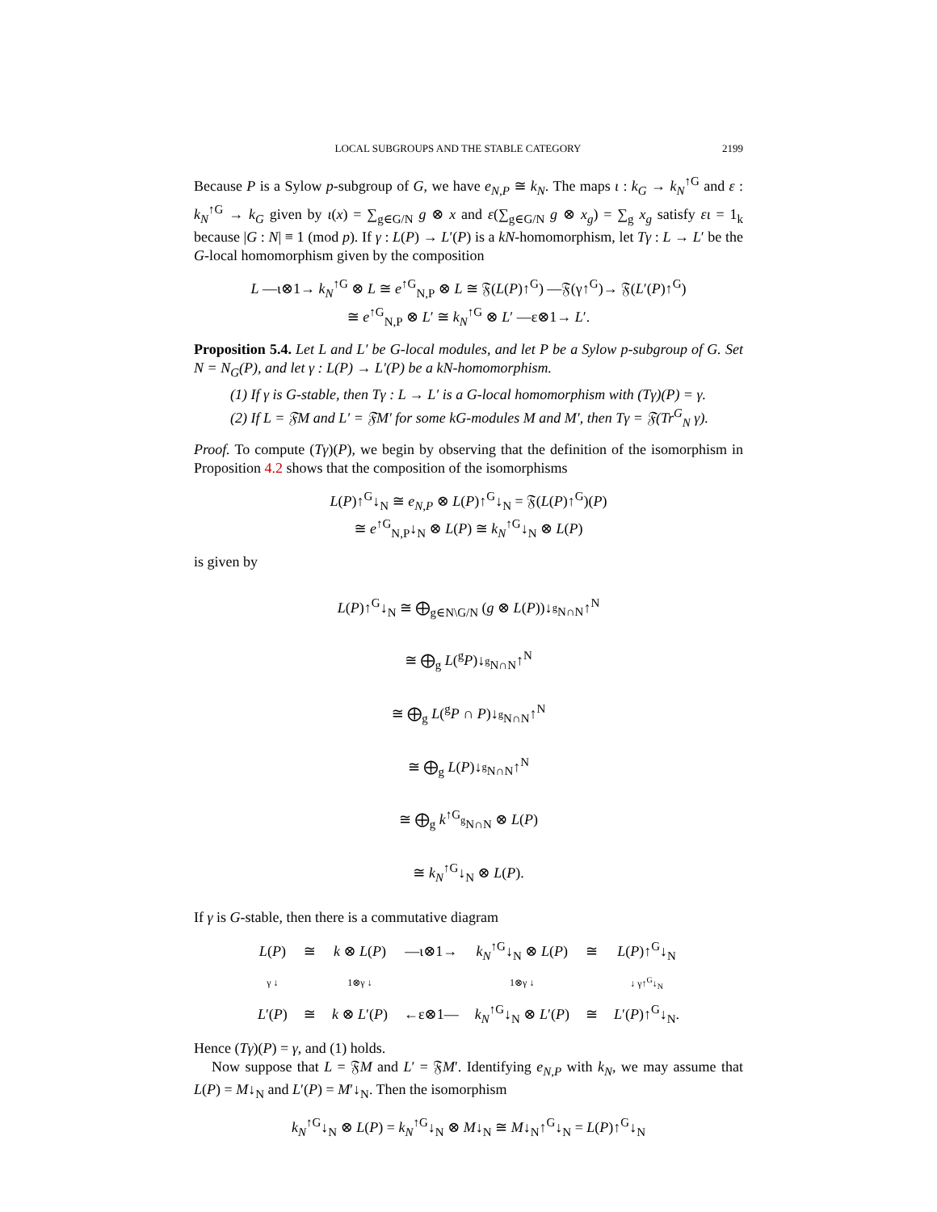LOCAL SUBGROUPS AND THE STABLE CATEGORY 2199
Because P is a Sylow p-subgroup of G, we have e<sub>N,P</sub> ≅ k<sub>N</sub>. The maps ι : k<sub>G</sub> → k<sub>N</sub><sup>↑G</sup> and ε : k<sub>N</sub><sup>↑G</sup> → k<sub>G</sub> given by ι(x) = ∑<sub>g∈G/N</sub> g ⊗ x and ε(∑<sub>g∈G/N</sub> g ⊗ x<sub>g</sub>) = ∑<sub>g</sub> x<sub>g</sub> satisfy ει = 1<sub>k</sub> because |G : N| ≡ 1 (mod p). If γ : L(P) → L′(P) is a kN-homomorphism, let Tγ : L → L′ be the G-local homomorphism given by the composition
L —ι⊗1→ k<sub>N</sub><sup>↑G</sup> ⊗ L ≅ e<sup>↑G</sup><sub>N,P</sub> ⊗ L ≅ 𝔉(L(P)↑<sup>G</sup>) —𝔉(γ↑<sup>G</sup>)→ 𝔉(L′(P)↑<sup>G</sup>)
≅ e<sup>↑G</sup><sub>N,P</sub> ⊗ L′ ≅ k<sub>N</sub><sup>↑G</sup> ⊗ L′ —ε⊗1→ L′.
Proposition 5.4. Let L and L′ be G-local modules, and let P be a Sylow p-subgroup of G. Set N = N<sub>G</sub>(P), and let γ : L(P) → L′(P) be a kN-homomorphism.
(1) If γ is G-stable, then Tγ : L → L′ is a G-local homomorphism with (Tγ)(P) = γ.
(2) If L = 𝔉M and L′ = 𝔉M′ for some kG-modules M and M′, then Tγ = 𝔉(Tr<sup>G</sup><sub>N</sub> γ).
Proof. To compute (Tγ)(P), we begin by observing that the definition of the isomorphism in Proposition 4.2 shows that the composition of the isomorphisms
L(P)↑<sup>G</sup>↓<sub>N</sub> ≅ e<sub>N,P</sub> ⊗ L(P)↑<sup>G</sup>↓<sub>N</sub> = 𝔉(L(P)↑<sup>G</sup>)(P)
≅ e<sup>↑G</sup><sub>N,P</sub>↓<sub>N</sub> ⊗ L(P) ≅ k<sub>N</sub><sup>↑G</sup>↓<sub>N</sub> ⊗ L(P)
is given by
L(P)↑<sup>G</sup>↓<sub>N</sub> ≅ ⨁<sub>g∈N\G/N</sub> (g ⊗ L(P))↓<sub><sup>g</sup>N∩N</sub>↑<sup>N</sup>
≅ ⨁<sub>g</sub> L(<sup>g</sup>P)↓<sub><sup>g</sup>N∩N</sub>↑<sup>N</sup>
≅ ⨁<sub>g</sub> L(<sup>g</sup>P ∩ P)↓<sub><sup>g</sup>N∩N</sub>↑<sup>N</sup>
≅ ⨁<sub>g</sub> L(P)↓<sub><sup>g</sup>N∩N</sub>↑<sup>N</sup>
≅ ⨁<sub>g</sub> k<sup>↑G</sup><sub><sup>g</sup>N∩N</sub> ⊗ L(P)
≅ k<sub>N</sub><sup>↑G</sup>↓<sub>N</sub> ⊗ L(P).
If γ is G-stable, then there is a commutative diagram
| L ( P ) | ≅ | k ⊗ L ( P ) | —ι⊗1→ | k<sub>N</sub><sup>↑G</sup>↓<sub>N</sub> ⊗ L ( P ) | ≅ | L ( P )↑<sup>G</sup>↓<sub>N</sub> |
| γ ↓ | | 1⊗γ ↓ | | 1⊗γ ↓ | | ↓ γ↑<sup>G</sup>↓<sub>N</sub> |
| L ′( P ) | ≅ | k ⊗ L ′( P ) | ←ε⊗1— | k<sub>N</sub><sup>↑G</sup>↓<sub>N</sub> ⊗ L ′( P ) | ≅ | L ′( P )↑<sup>G</sup>↓<sub>N</sub>. |
Hence (Tγ)(P) = γ, and (1) holds.
Now suppose that L = 𝔉M and L′ = 𝔉M′. Identifying e<sub>N,P</sub> with k<sub>N</sub>, we may assume that L(P) = M↓<sub>N</sub> and L′(P) = M′↓<sub>N</sub>. Then the isomorphism
k<sub>N</sub><sup>↑G</sup>↓<sub>N</sub> ⊗ L(P) = k<sub>N</sub><sup>↑G</sup>↓<sub>N</sub> ⊗ M↓<sub>N</sub> ≅ M↓<sub>N</sub>↑<sup>G</sup>↓<sub>N</sub> = L(P)↑<sup>G</sup>↓<sub>N</sub>